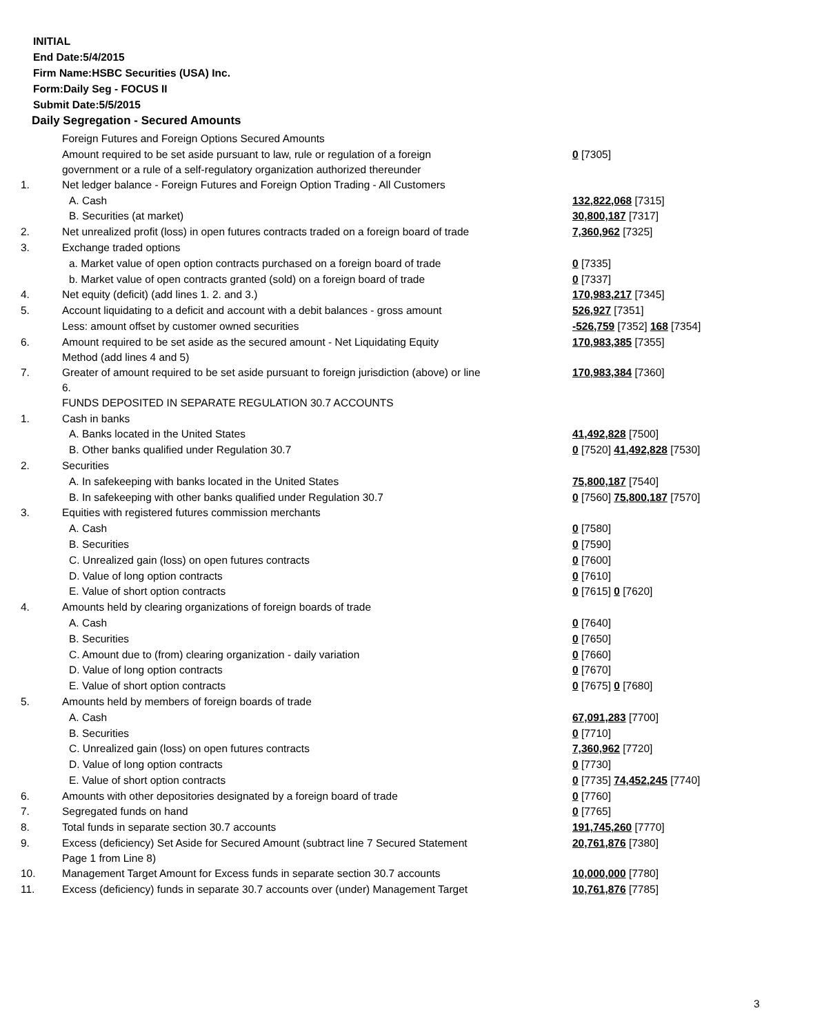INITIAL
End Date:5/4/2015
Firm Name:HSBC Securities (USA) Inc.
Form:Daily Seg - FOCUS II
Submit Date:5/5/2015
Daily Segregation - Secured Amounts
| | Foreign Futures and Foreign Options Secured Amounts | |
| | Amount required to be set aside pursuant to law, rule or regulation of a foreign government or a rule of a self-regulatory organization authorized thereunder | 0 [7305] |
| 1. | Net ledger balance - Foreign Futures and Foreign Option Trading - All Customers | |
| | A. Cash | 132,822,068 [7315] |
| | B. Securities (at market) | 30,800,187 [7317] |
| 2. | Net unrealized profit (loss) in open futures contracts traded on a foreign board of trade | 7,360,962 [7325] |
| 3. | Exchange traded options | |
| | a. Market value of open option contracts purchased on a foreign board of trade | 0 [7335] |
| | b. Market value of open contracts granted (sold) on a foreign board of trade | 0 [7337] |
| 4. | Net equity (deficit) (add lines 1. 2. and 3.) | 170,983,217 [7345] |
| 5. | Account liquidating to a deficit and account with a debit balances - gross amount | 526,927 [7351] |
| | Less: amount offset by customer owned securities | -526,759 [7352] 168 [7354] |
| 6. | Amount required to be set aside as the secured amount - Net Liquidating Equity Method (add lines 4 and 5) | 170,983,385 [7355] |
| 7. | Greater of amount required to be set aside pursuant to foreign jurisdiction (above) or line 6. | 170,983,384 [7360] |
| | FUNDS DEPOSITED IN SEPARATE REGULATION 30.7 ACCOUNTS | |
| 1. | Cash in banks | |
| | A. Banks located in the United States | 41,492,828 [7500] |
| | B. Other banks qualified under Regulation 30.7 | 0 [7520] 41,492,828 [7530] |
| 2. | Securities | |
| | A. In safekeeping with banks located in the United States | 75,800,187 [7540] |
| | B. In safekeeping with other banks qualified under Regulation 30.7 | 0 [7560] 75,800,187 [7570] |
| 3. | Equities with registered futures commission merchants | |
| | A. Cash | 0 [7580] |
| | B. Securities | 0 [7590] |
| | C. Unrealized gain (loss) on open futures contracts | 0 [7600] |
| | D. Value of long option contracts | 0 [7610] |
| | E. Value of short option contracts | 0 [7615] 0 [7620] |
| 4. | Amounts held by clearing organizations of foreign boards of trade | |
| | A. Cash | 0 [7640] |
| | B. Securities | 0 [7650] |
| | C. Amount due to (from) clearing organization - daily variation | 0 [7660] |
| | D. Value of long option contracts | 0 [7670] |
| | E. Value of short option contracts | 0 [7675] 0 [7680] |
| 5. | Amounts held by members of foreign boards of trade | |
| | A. Cash | 67,091,283 [7700] |
| | B. Securities | 0 [7710] |
| | C. Unrealized gain (loss) on open futures contracts | 7,360,962 [7720] |
| | D. Value of long option contracts | 0 [7730] |
| | E. Value of short option contracts | 0 [7735] 74,452,245 [7740] |
| 6. | Amounts with other depositories designated by a foreign board of trade | 0 [7760] |
| 7. | Segregated funds on hand | 0 [7765] |
| 8. | Total funds in separate section 30.7 accounts | 191,745,260 [7770] |
| 9. | Excess (deficiency) Set Aside for Secured Amount (subtract line 7 Secured Statement Page 1 from Line 8) | 20,761,876 [7380] |
| 10. | Management Target Amount for Excess funds in separate section 30.7 accounts | 10,000,000 [7780] |
| 11. | Excess (deficiency) funds in separate 30.7 accounts over (under) Management Target | 10,761,876 [7785] |
3